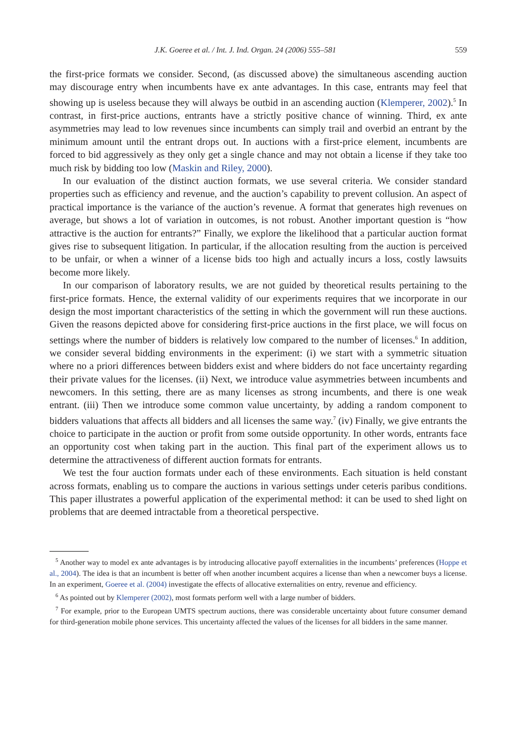J.K. Goeree et al. / Int. J. Ind. Organ. 24 (2006) 555–581 559
the first-price formats we consider. Second, (as discussed above) the simultaneous ascending auction may discourage entry when incumbents have ex ante advantages. In this case, entrants may feel that showing up is useless because they will always be outbid in an ascending auction (Klemperer, 2002).<sup>5</sup> In contrast, in first-price auctions, entrants have a strictly positive chance of winning. Third, ex ante asymmetries may lead to low revenues since incumbents can simply trail and overbid an entrant by the minimum amount until the entrant drops out. In auctions with a first-price element, incumbents are forced to bid aggressively as they only get a single chance and may not obtain a license if they take too much risk by bidding too low (Maskin and Riley, 2000).
In our evaluation of the distinct auction formats, we use several criteria. We consider standard properties such as efficiency and revenue, and the auction’s capability to prevent collusion. An aspect of practical importance is the variance of the auction’s revenue. A format that generates high revenues on average, but shows a lot of variation in outcomes, is not robust. Another important question is “how attractive is the auction for entrants?” Finally, we explore the likelihood that a particular auction format gives rise to subsequent litigation. In particular, if the allocation resulting from the auction is perceived to be unfair, or when a winner of a license bids too high and actually incurs a loss, costly lawsuits become more likely.
In our comparison of laboratory results, we are not guided by theoretical results pertaining to the first-price formats. Hence, the external validity of our experiments requires that we incorporate in our design the most important characteristics of the setting in which the government will run these auctions. Given the reasons depicted above for considering first-price auctions in the first place, we will focus on settings where the number of bidders is relatively low compared to the number of licenses.<sup>6</sup> In addition, we consider several bidding environments in the experiment: (i) we start with a symmetric situation where no a priori differences between bidders exist and where bidders do not face uncertainty regarding their private values for the licenses. (ii) Next, we introduce value asymmetries between incumbents and newcomers. In this setting, there are as many licenses as strong incumbents, and there is one weak entrant. (iii) Then we introduce some common value uncertainty, by adding a random component to bidders valuations that affects all bidders and all licenses the same way.<sup>7</sup> (iv) Finally, we give entrants the choice to participate in the auction or profit from some outside opportunity. In other words, entrants face an opportunity cost when taking part in the auction. This final part of the experiment allows us to determine the attractiveness of different auction formats for entrants.
We test the four auction formats under each of these environments. Each situation is held constant across formats, enabling us to compare the auctions in various settings under ceteris paribus conditions. This paper illustrates a powerful application of the experimental method: it can be used to shed light on problems that are deemed intractable from a theoretical perspective.
<sup>5</sup> Another way to model ex ante advantages is by introducing allocative payoff externalities in the incumbents’ preferences (Hoppe et al., 2004). The idea is that an incumbent is better off when another incumbent acquires a license than when a newcomer buys a license. In an experiment, Goeree et al. (2004) investigate the effects of allocative externalities on entry, revenue and efficiency.
<sup>6</sup> As pointed out by Klemperer (2002), most formats perform well with a large number of bidders.
<sup>7</sup> For example, prior to the European UMTS spectrum auctions, there was considerable uncertainty about future consumer demand for third-generation mobile phone services. This uncertainty affected the values of the licenses for all bidders in the same manner.